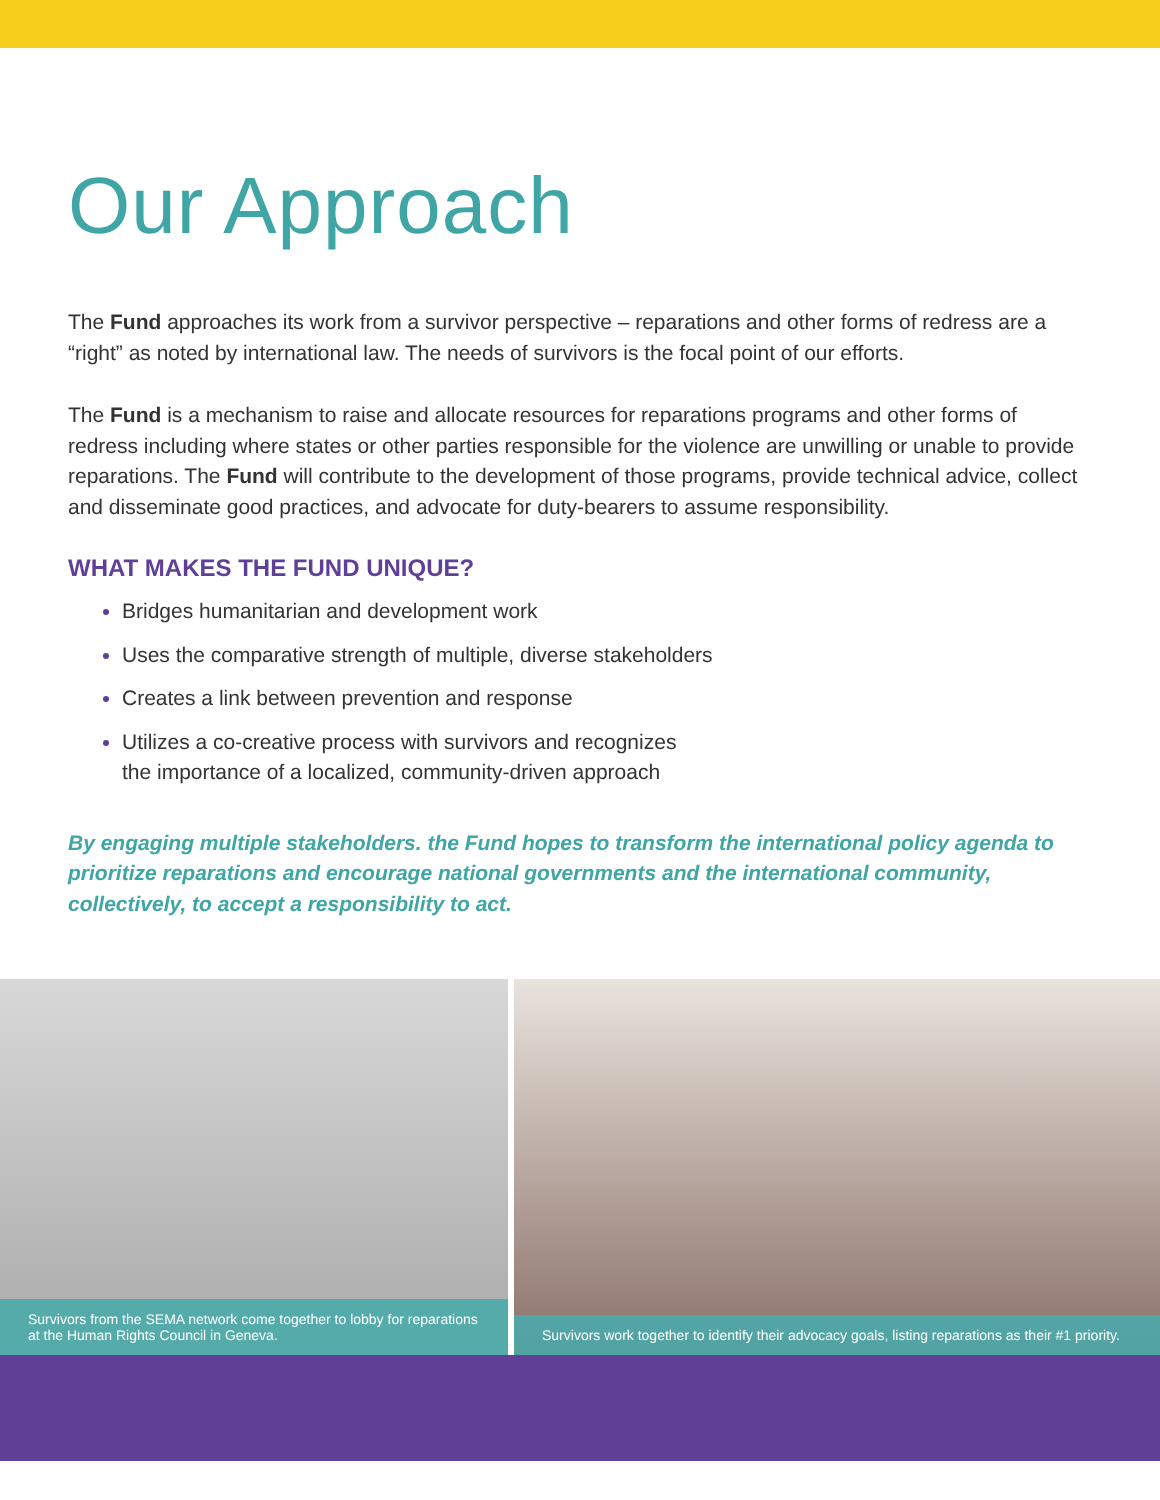Our Approach
The Fund approaches its work from a survivor perspective – reparations and other forms of redress are a “right” as noted by international law. The needs of survivors is the focal point of our efforts.
The Fund is a mechanism to raise and allocate resources for reparations programs and other forms of redress including where states or other parties responsible for the violence are unwilling or unable to provide reparations. The Fund will contribute to the development of those programs, provide technical advice, collect and disseminate good practices, and advocate for duty-bearers to assume responsibility.
WHAT MAKES THE FUND UNIQUE?
Bridges humanitarian and development work
Uses the comparative strength of multiple, diverse stakeholders
Creates a link between prevention and response
Utilizes a co-creative process with survivors and recognizes
the importance of a localized, community-driven approach
By engaging multiple stakeholders. the Fund hopes to transform the international policy agenda to prioritize reparations and encourage national governments and the international community, collectively, to accept a responsibility to act.
Survivors from the SEMA network come together to lobby for reparations at the Human Rights Council in Geneva.
Survivors work together to identify their advocacy goals, listing reparations as their #1 priority.